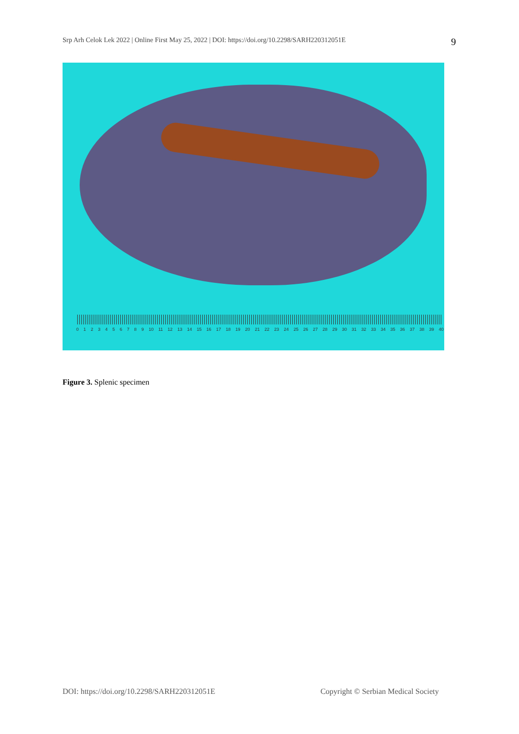Srp Arh Celok Lek 2022 | Online First May 25, 2022 | DOI: https://doi.org/10.2298/SARH220312051E 9
0123456789 10 11 12 13 14 15 16 17 18 19 20 21 22 23 24 25 26 27 28 29 30 31 32 33 34 35 36 37 38 39 40
Figure 3. Splenic specimen
DOI: https://doi.org/10.2298/SARH220312051E Copyright © Serbian Medical Society